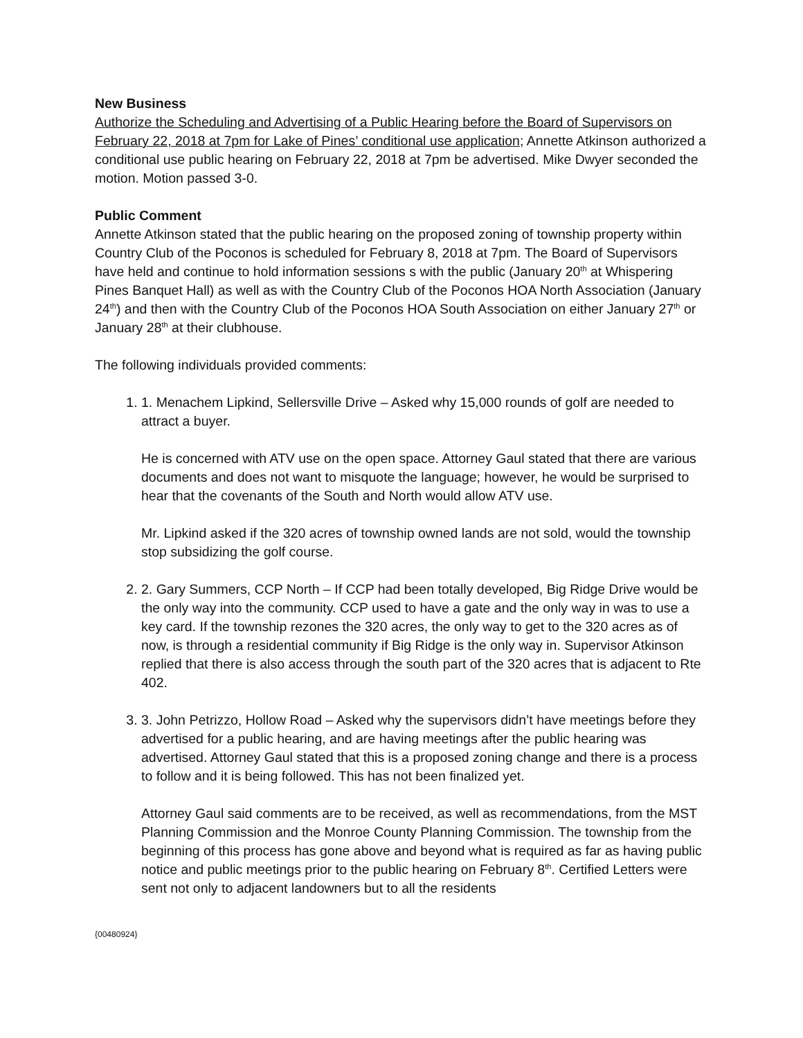New Business
Authorize the Scheduling and Advertising of a Public Hearing before the Board of Supervisors on February 22, 2018 at 7pm for Lake of Pines’ conditional use application; Annette Atkinson authorized a conditional use public hearing on February 22, 2018 at 7pm be advertised. Mike Dwyer seconded the motion. Motion passed 3-0.
Public Comment
Annette Atkinson stated that the public hearing on the proposed zoning of township property within Country Club of the Poconos is scheduled for February 8, 2018 at 7pm. The Board of Supervisors have held and continue to hold information sessions s with the public (January 20<sup>th</sup> at Whispering Pines Banquet Hall) as well as with the Country Club of the Poconos HOA North Association (January 24<sup>th</sup>) and then with the Country Club of the Poconos HOA South Association on either January 27<sup>th</sup> or January 28<sup>th</sup> at their clubhouse.
The following individuals provided comments:
1. 1. Menachem Lipkind, Sellersville Drive – Asked why 15,000 rounds of golf are needed to attract a buyer.
He is concerned with ATV use on the open space. Attorney Gaul stated that there are various documents and does not want to misquote the language; however, he would be surprised to hear that the covenants of the South and North would allow ATV use.
Mr. Lipkind asked if the 320 acres of township owned lands are not sold, would the township stop subsidizing the golf course.
2. 2. Gary Summers, CCP North – If CCP had been totally developed, Big Ridge Drive would be the only way into the community. CCP used to have a gate and the only way in was to use a key card. If the township rezones the 320 acres, the only way to get to the 320 acres as of now, is through a residential community if Big Ridge is the only way in. Supervisor Atkinson replied that there is also access through the south part of the 320 acres that is adjacent to Rte 402.
3. 3. John Petrizzo, Hollow Road – Asked why the supervisors didn’t have meetings before they advertised for a public hearing, and are having meetings after the public hearing was advertised. Attorney Gaul stated that this is a proposed zoning change and there is a process to follow and it is being followed. This has not been finalized yet.
Attorney Gaul said comments are to be received, as well as recommendations, from the MST Planning Commission and the Monroe County Planning Commission. The township from the beginning of this process has gone above and beyond what is required as far as having public notice and public meetings prior to the public hearing on February 8<sup>th</sup>. Certified Letters were sent not only to adjacent landowners but to all the residents
{00480924}